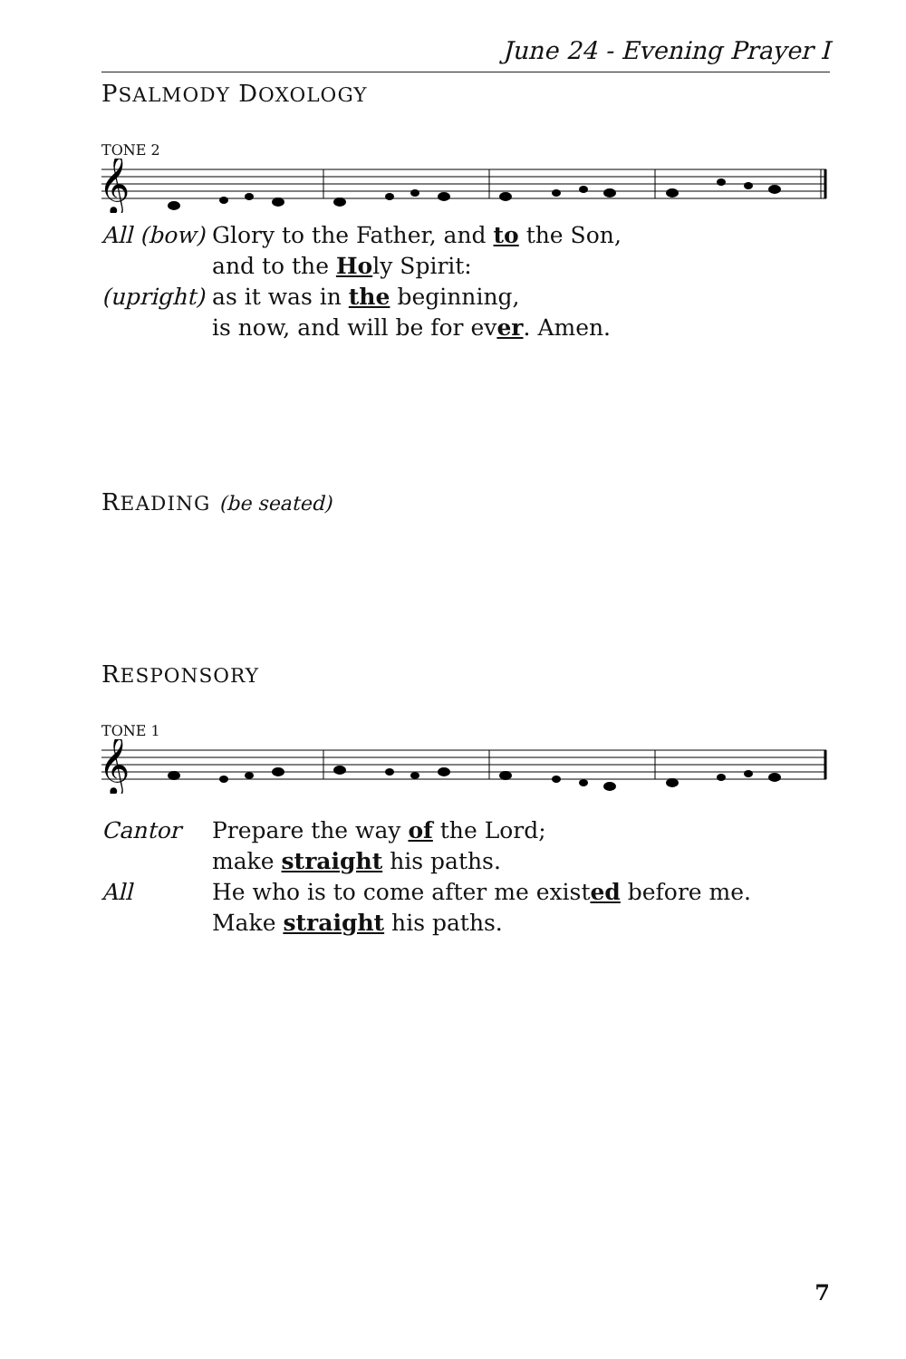June 24 - Evening Prayer I
PSALMODY DOXOLOGY
TONE 2
𝄞
All (bow) Glory to the Father, and to the Son,
and to the Holy Spirit:
(upright) as it was in the beginning,
is now, and will be for ever. Amen.
READING (be seated)
RESPONSORY
TONE 1
𝄞
Cantor Prepare the way of the Lord;
make straight his paths.
All He who is to come after me existed before me.
Make straight his paths.
7